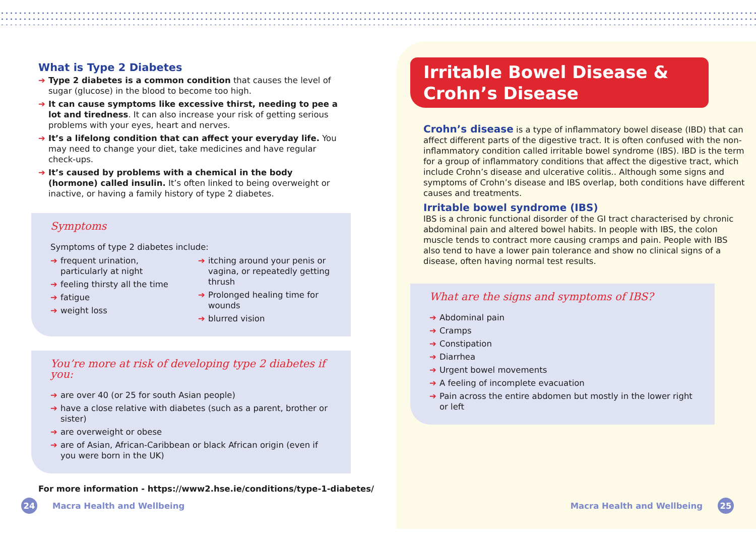What is Type 2 Diabetes
➔ Type 2 diabetes is a common condition that causes the level of sugar (glucose) in the blood to become too high.
➔ It can cause symptoms like excessive thirst, needing to pee a lot and tiredness. It can also increase your risk of getting serious problems with your eyes, heart and nerves.
➔ It’s a lifelong condition that can affect your everyday life. You may need to change your diet, take medicines and have regular check-ups.
➔ It’s caused by problems with a chemical in the body (hormone) called insulin. It’s often linked to being overweight or inactive, or having a family history of type 2 diabetes.
Symptoms
Symptoms of type 2 diabetes include:
➔ frequent urination, particularly at night
➔ feeling thirsty all the time
➔ fatigue
➔ weight loss
➔ itching around your penis or vagina, or repeatedly getting thrush
➔ Prolonged healing time for wounds
➔ blurred vision
You’re more at risk of developing type 2 diabetes if you:
➔ are over 40 (or 25 for south Asian people)
➔ have a close relative with diabetes (such as a parent, brother or sister)
➔ are overweight or obese
➔ are of Asian, African-Caribbean or black African origin (even if you were born in the UK)
For more information - https://www2.hse.ie/conditions/type-1-diabetes/
24 Macra Health and Wellbeing
Irritable Bowel Disease & Crohn’s Disease
Crohn’s disease is a type of inflammatory bowel disease (IBD) that can affect different parts of the digestive tract. It is often confused with the non-inflammatory condition called irritable bowel syndrome (IBS). IBD is the term for a group of inflammatory conditions that affect the digestive tract, which include Crohn’s disease and ulcerative colitis.. Although some signs and symptoms of Crohn’s disease and IBS overlap, both conditions have different causes and treatments.
Irritable bowel syndrome (IBS)
IBS is a chronic functional disorder of the GI tract characterised by chronic abdominal pain and altered bowel habits. In people with IBS, the colon muscle tends to contract more causing cramps and pain. People with IBS also tend to have a lower pain tolerance and show no clinical signs of a disease, often having normal test results.
What are the signs and symptoms of IBS?
➔ Abdominal pain
➔ Cramps
➔ Constipation
➔ Diarrhea
➔ Urgent bowel movements
➔ A feeling of incomplete evacuation
➔ Pain across the entire abdomen but mostly in the lower right or left
Macra Health and Wellbeing 25